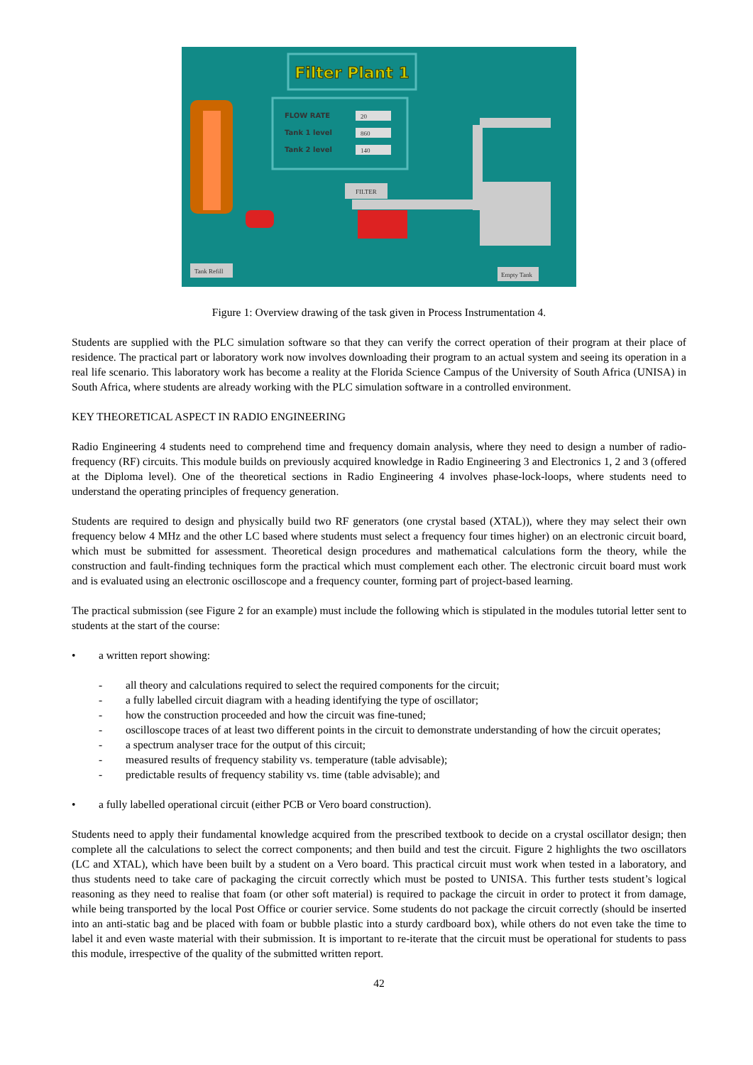Filter Plant 1
FLOW RATE
Tank 1 level
Tank 2 level
20
860
140
FILTER
Tank Refill
Empty Tank
Figure 1: Overview drawing of the task given in Process Instrumentation 4.
Students are supplied with the PLC simulation software so that they can verify the correct operation of their program at their place of residence. The practical part or laboratory work now involves downloading their program to an actual system and seeing its operation in a real life scenario. This laboratory work has become a reality at the Florida Science Campus of the University of South Africa (UNISA) in South Africa, where students are already working with the PLC simulation software in a controlled environment.
KEY THEORETICAL ASPECT IN RADIO ENGINEERING
Radio Engineering 4 students need to comprehend time and frequency domain analysis, where they need to design a number of radio-frequency (RF) circuits. This module builds on previously acquired knowledge in Radio Engineering 3 and Electronics 1, 2 and 3 (offered at the Diploma level). One of the theoretical sections in Radio Engineering 4 involves phase-lock-loops, where students need to understand the operating principles of frequency generation.
Students are required to design and physically build two RF generators (one crystal based (XTAL)), where they may select their own frequency below 4 MHz and the other LC based where students must select a frequency four times higher) on an electronic circuit board, which must be submitted for assessment. Theoretical design procedures and mathematical calculations form the theory, while the construction and fault-finding techniques form the practical which must complement each other. The electronic circuit board must work and is evaluated using an electronic oscilloscope and a frequency counter, forming part of project-based learning.
The practical submission (see Figure 2 for an example) must include the following which is stipulated in the modules tutorial letter sent to students at the start of the course:
• a written report showing:
- all theory and calculations required to select the required components for the circuit;
- a fully labelled circuit diagram with a heading identifying the type of oscillator;
- how the construction proceeded and how the circuit was fine-tuned;
- oscilloscope traces of at least two different points in the circuit to demonstrate understanding of how the circuit operates;
- a spectrum analyser trace for the output of this circuit;
- measured results of frequency stability vs. temperature (table advisable);
- predictable results of frequency stability vs. time (table advisable); and
• a fully labelled operational circuit (either PCB or Vero board construction).
Students need to apply their fundamental knowledge acquired from the prescribed textbook to decide on a crystal oscillator design; then complete all the calculations to select the correct components; and then build and test the circuit. Figure 2 highlights the two oscillators (LC and XTAL), which have been built by a student on a Vero board. This practical circuit must work when tested in a laboratory, and thus students need to take care of packaging the circuit correctly which must be posted to UNISA. This further tests student’s logical reasoning as they need to realise that foam (or other soft material) is required to package the circuit in order to protect it from damage, while being transported by the local Post Office or courier service. Some students do not package the circuit correctly (should be inserted into an anti-static bag and be placed with foam or bubble plastic into a sturdy cardboard box), while others do not even take the time to label it and even waste material with their submission. It is important to re-iterate that the circuit must be operational for students to pass this module, irrespective of the quality of the submitted written report.
42